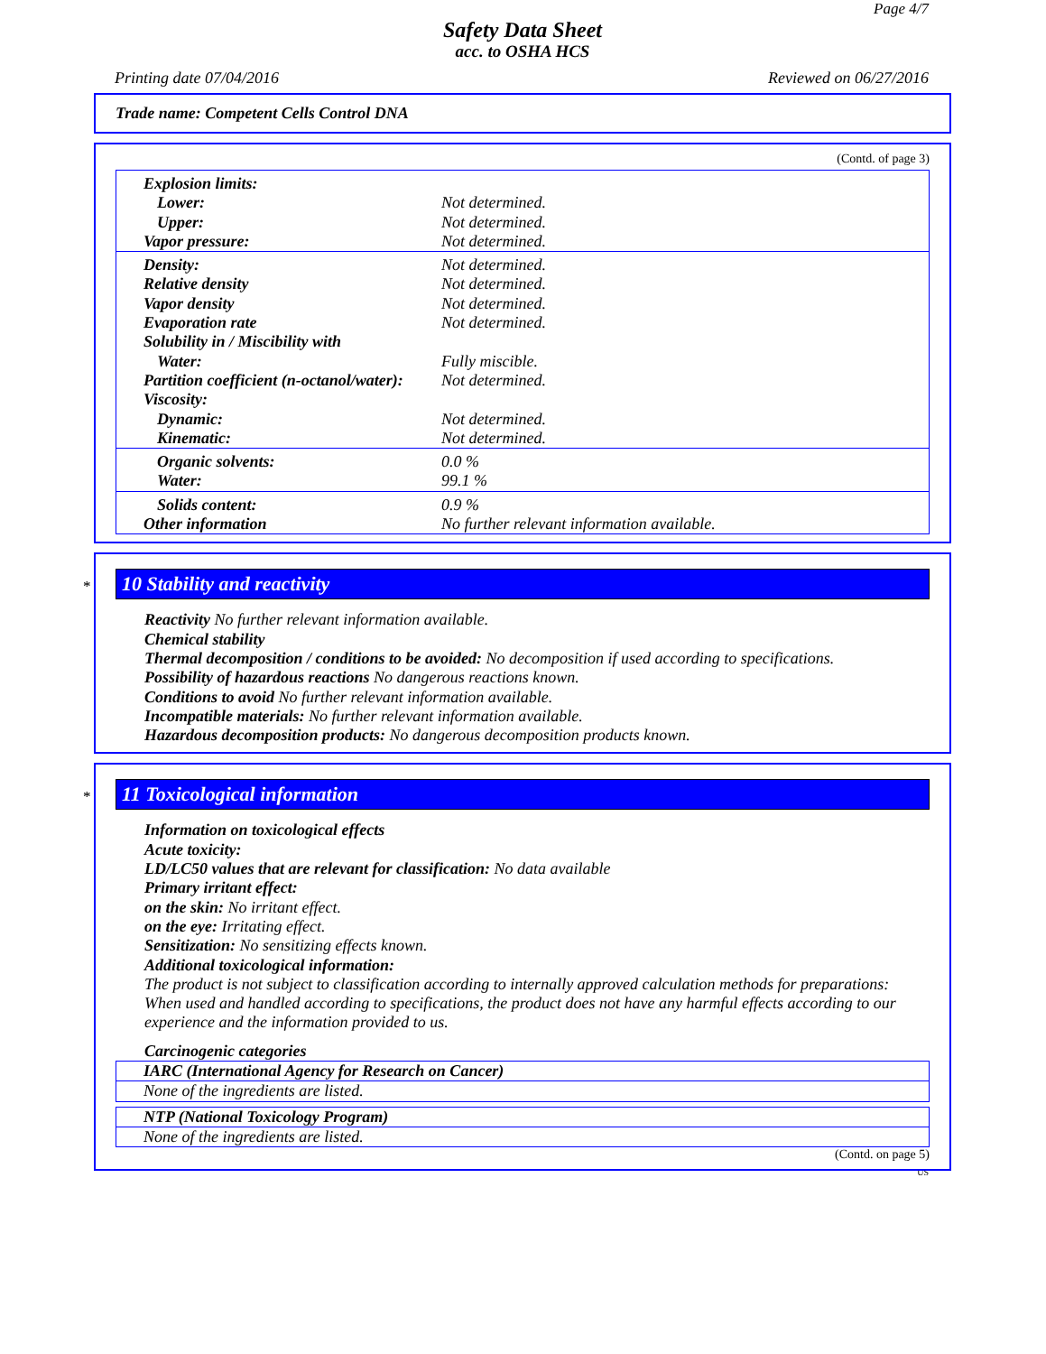Page 4/7
Safety Data Sheet
acc. to OSHA HCS
Printing date 07/04/2016 Reviewed on 06/27/2016
Trade name: Competent Cells Control DNA
(Contd. of page 3)
| Explosion limits: | |
| Lower: | Not determined. |
| Upper: | Not determined. |
| Vapor pressure: | Not determined. |
| Density: | Not determined. |
| Relative density | Not determined. |
| Vapor density | Not determined. |
| Evaporation rate | Not determined. |
| Solubility in / Miscibility with | |
| Water: | Fully miscible. |
| Partition coefficient (n-octanol/water): | Not determined. |
| Viscosity: | |
| Dynamic: | Not determined. |
| Kinematic: | Not determined. |
| Organic solvents: | 0.0 % |
| Water: | 99.1 % |
| Solids content: | 0.9 % |
| Other information | No further relevant information available. |
*
10 Stability and reactivity
Reactivity No further relevant information available.
Chemical stability
Thermal decomposition / conditions to be avoided: No decomposition if used according to specifications.
Possibility of hazardous reactions No dangerous reactions known.
Conditions to avoid No further relevant information available.
Incompatible materials: No further relevant information available.
Hazardous decomposition products: No dangerous decomposition products known.
*
11 Toxicological information
Information on toxicological effects
Acute toxicity:
LD/LC50 values that are relevant for classification: No data available
Primary irritant effect:
on the skin: No irritant effect.
on the eye: Irritating effect.
Sensitization: No sensitizing effects known.
Additional toxicological information:
The product is not subject to classification according to internally approved calculation methods for preparations:
When used and handled according to specifications, the product does not have any harmful effects according to our experience and the information provided to us.
Carcinogenic categories
| IARC (International Agency for Research on Cancer) |
| None of the ingredients are listed. |
| NTP (National Toxicology Program) |
| None of the ingredients are listed. |
(Contd. on page 5)
US